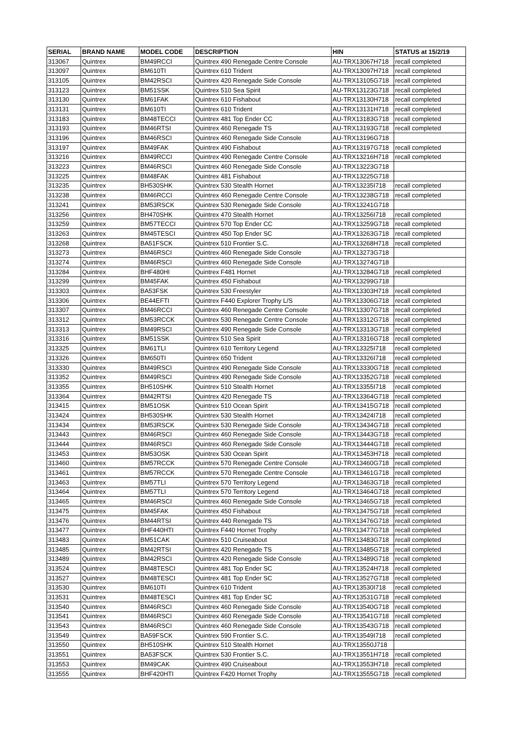| SERIAL | BRAND NAME | MODEL CODE | DESCRIPTION | HIN | STATUS at 15/2/19 |
| --- | --- | --- | --- | --- | --- |
| 313067 | Quintrex | BM49RCCI | Quintrex 490 Renegade Centre Console | AU-TRX13067H718 | recall completed |
| 313097 | Quintrex | BM610TI | Quintrex 610 Trident | AU-TRX13097H718 | recall completed |
| 313105 | Quintrex | BM42RSCI | Quintrex 420 Renegade Side Console | AU-TRX13105G718 | recall completed |
| 313123 | Quintrex | BM51SSK | Quintrex 510 Sea Spirit | AU-TRX13123G718 | recall completed |
| 313130 | Quintrex | BM61FAK | Quintrex 610 Fishabout | AU-TRX13130H718 | recall completed |
| 313131 | Quintrex | BM610TI | Quintrex 610 Trident | AU-TRX13131H718 | recall completed |
| 313183 | Quintrex | BM48TECCI | Quintrex 481 Top Ender CC | AU-TRX13183G718 | recall completed |
| 313193 | Quintrex | BM46RTSI | Quintrex 460 Renegade TS | AU-TRX13193G718 | recall completed |
| 313196 | Quintrex | BM46RSCI | Quintrex 460 Renegade Side Console | AU-TRX13196G718 | |
| 313197 | Quintrex | BM49FAK | Quintrex 490 Fishabout | AU-TRX13197G718 | recall completed |
| 313216 | Quintrex | BM49RCCI | Quintrex 490 Renegade Centre Console | AU-TRX13216H718 | recall completed |
| 313223 | Quintrex | BM46RSCI | Quintrex 460 Renegade Side Console | AU-TRX13223G718 | |
| 313225 | Quintrex | BM48FAK | Quintrex 481 Fishabout | AU-TRX13225G718 | |
| 313235 | Quintrex | BH530SHK | Quintrex 530 Stealth Hornet | AU-TRX13235I718 | recall completed |
| 313238 | Quintrex | BM46RCCI | Quintrex 460 Renegade Centre Console | AU-TRX13238G718 | recall completed |
| 313241 | Quintrex | BM53RSCK | Quintrex 530 Renegade Side Console | AU-TRX13241G718 | |
| 313256 | Quintrex | BH470SHK | Quintrex 470 Stealth Hornet | AU-TRX13256I718 | recall completed |
| 313259 | Quintrex | BM57TECCI | Quintrex 570 Top Ender CC | AU-TRX13259G718 | recall completed |
| 313263 | Quintrex | BM45TESCI | Quintrex 450 Top Ender SC | AU-TRX13263G718 | recall completed |
| 313268 | Quintrex | BA51FSCK | Quintrex 510 Frontier S.C. | AU-TRX13268H718 | recall completed |
| 313273 | Quintrex | BM46RSCI | Quintrex 460 Renegade Side Console | AU-TRX13273G718 | |
| 313274 | Quintrex | BM46RSCI | Quintrex 460 Renegade Side Console | AU-TRX13274G718 | |
| 313284 | Quintrex | BHF480HI | Quintrex F481 Hornet | AU-TRX13284G718 | recall completed |
| 313299 | Quintrex | BM45FAK | Quintrex 450 Fishabout | AU-TRX13299G718 | |
| 313303 | Quintrex | BA53FSK | Quintrex 530 Freestyler | AU-TRX13303H718 | recall completed |
| 313306 | Quintrex | BE44EFTI | Quintrex F440 Explorer Trophy L/S | AU-TRX13306G718 | recall completed |
| 313307 | Quintrex | BM46RCCI | Quintrex 460 Renegade Centre Console | AU-TRX13307G718 | recall completed |
| 313312 | Quintrex | BM53RCCK | Quintrex 530 Renegade Centre Console | AU-TRX13312G718 | recall completed |
| 313313 | Quintrex | BM49RSCI | Quintrex 490 Renegade Side Console | AU-TRX13313G718 | recall completed |
| 313316 | Quintrex | BM51SSK | Quintrex 510 Sea Spirit | AU-TRX13316G718 | recall completed |
| 313325 | Quintrex | BM61TLI | Quintrex 610 Territory Legend | AU-TRX13325I718 | recall completed |
| 313326 | Quintrex | BM650TI | Quintrex 650 Trident | AU-TRX13326I718 | recall completed |
| 313330 | Quintrex | BM49RSCI | Quintrex 490 Renegade Side Console | AU-TRX13330G718 | recall completed |
| 313352 | Quintrex | BM49RSCI | Quintrex 490 Renegade Side Console | AU-TRX13352G718 | recall completed |
| 313355 | Quintrex | BH510SHK | Quintrex 510 Stealth Hornet | AU-TRX13355I718 | recall completed |
| 313364 | Quintrex | BM42RTSI | Quintrex 420 Renegade TS | AU-TRX13364G718 | recall completed |
| 313415 | Quintrex | BM51OSK | Quintrex 510 Ocean Spirit | AU-TRX13415G718 | recall completed |
| 313424 | Quintrex | BH530SHK | Quintrex 530 Stealth Hornet | AU-TRX13424I718 | recall completed |
| 313434 | Quintrex | BM53RSCK | Quintrex 530 Renegade Side Console | AU-TRX13434G718 | recall completed |
| 313443 | Quintrex | BM46RSCI | Quintrex 460 Renegade Side Console | AU-TRX13443G718 | recall completed |
| 313444 | Quintrex | BM46RSCI | Quintrex 460 Renegade Side Console | AU-TRX13444G718 | recall completed |
| 313453 | Quintrex | BM53OSK | Quintrex 530 Ocean Spirit | AU-TRX13453H718 | recall completed |
| 313460 | Quintrex | BM57RCCK | Quintrex 570 Renegade Centre Console | AU-TRX13460G718 | recall completed |
| 313461 | Quintrex | BM57RCCK | Quintrex 570 Renegade Centre Console | AU-TRX13461G718 | recall completed |
| 313463 | Quintrex | BM57TLI | Quintrex 570 Territory Legend | AU-TRX13463G718 | recall completed |
| 313464 | Quintrex | BM57TLI | Quintrex 570 Territory Legend | AU-TRX13464G718 | recall completed |
| 313465 | Quintrex | BM46RSCI | Quintrex 460 Renegade Side Console | AU-TRX13465G718 | recall completed |
| 313475 | Quintrex | BM45FAK | Quintrex 450 Fishabout | AU-TRX13475G718 | recall completed |
| 313476 | Quintrex | BM44RTSI | Quintrex 440 Renegade TS | AU-TRX13476G718 | recall completed |
| 313477 | Quintrex | BHF440HTI | Quintrex F440 Hornet Trophy | AU-TRX13477G718 | recall completed |
| 313483 | Quintrex | BM51CAK | Quintrex 510 Cruiseabout | AU-TRX13483G718 | recall completed |
| 313485 | Quintrex | BM42RTSI | Quintrex 420 Renegade TS | AU-TRX13485G718 | recall completed |
| 313489 | Quintrex | BM42RSCI | Quintrex 420 Renegade Side Console | AU-TRX13489G718 | recall completed |
| 313524 | Quintrex | BM48TESCI | Quintrex 481 Top Ender SC | AU-TRX13524H718 | recall completed |
| 313527 | Quintrex | BM48TESCI | Quintrex 481 Top Ender SC | AU-TRX13527G718 | recall completed |
| 313530 | Quintrex | BM610TI | Quintrex 610 Trident | AU-TRX13530I718 | recall completed |
| 313531 | Quintrex | BM48TESCI | Quintrex 481 Top Ender SC | AU-TRX13531G718 | recall completed |
| 313540 | Quintrex | BM46RSCI | Quintrex 460 Renegade Side Console | AU-TRX13540G718 | recall completed |
| 313541 | Quintrex | BM46RSCI | Quintrex 460 Renegade Side Console | AU-TRX13541G718 | recall completed |
| 313543 | Quintrex | BM46RSCI | Quintrex 460 Renegade Side Console | AU-TRX13543G718 | recall completed |
| 313549 | Quintrex | BA59FSCK | Quintrex 590 Frontier S.C. | AU-TRX13549I718 | recall completed |
| 313550 | Quintrex | BH510SHK | Quintrex 510 Stealth Hornet | AU-TRX13550J718 | |
| 313551 | Quintrex | BA53FSCK | Quintrex 530 Frontier S.C. | AU-TRX13551H718 | recall completed |
| 313553 | Quintrex | BM49CAK | Quintrex 490 Cruiseabout | AU-TRX13553H718 | recall completed |
| 313555 | Quintrex | BHF420HTI | Quintrex F420 Hornet Trophy | AU-TRX13555G718 | recall completed |